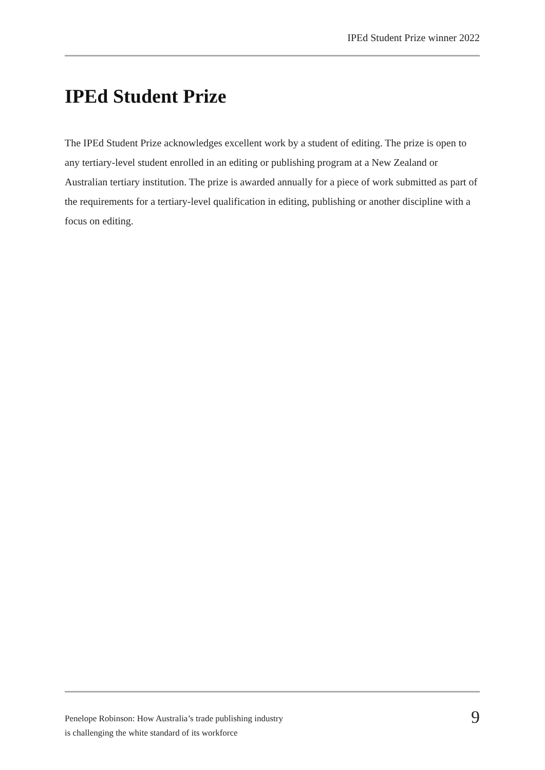IPEd Student Prize winner 2022
IPEd Student Prize
The IPEd Student Prize acknowledges excellent work by a student of editing. The prize is open to any tertiary-level student enrolled in an editing or publishing program at a New Zealand or Australian tertiary institution. The prize is awarded annually for a piece of work submitted as part of the requirements for a tertiary-level qualification in editing, publishing or another discipline with a focus on editing.
Penelope Robinson: How Australia’s trade publishing industry
is challenging the white standard of its workforce
9